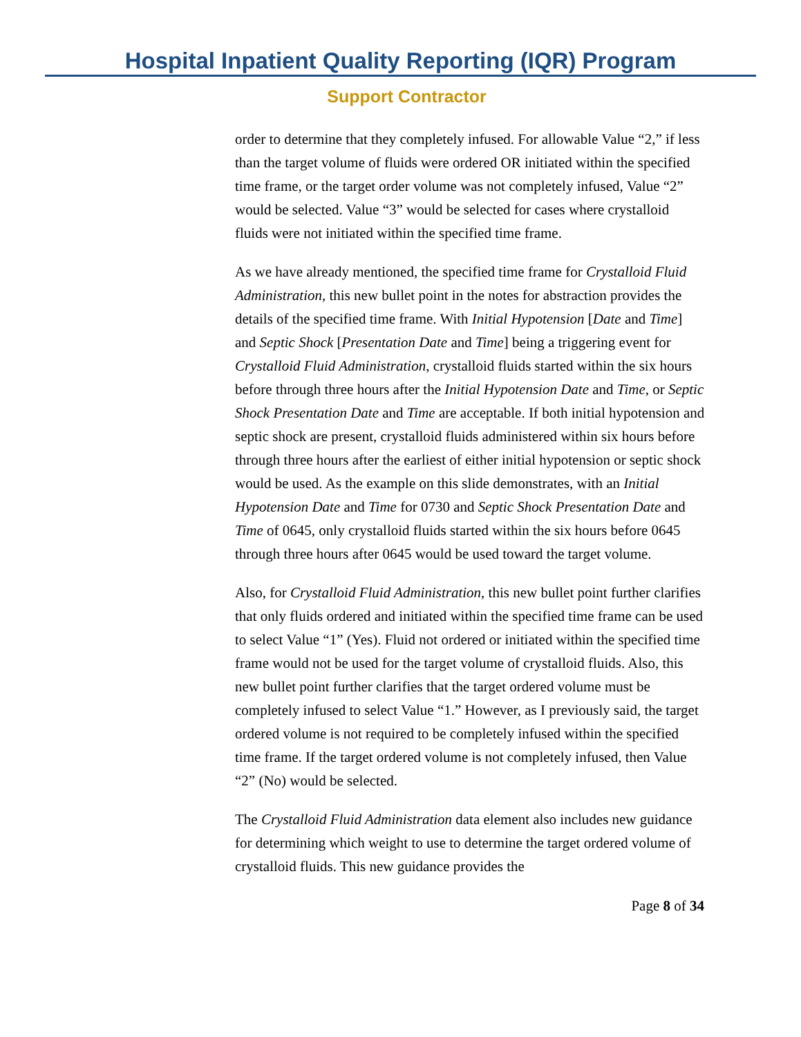Hospital Inpatient Quality Reporting (IQR) Program
Support Contractor
order to determine that they completely infused. For allowable Value “2,” if less than the target volume of fluids were ordered OR initiated within the specified time frame, or the target order volume was not completely infused, Value “2” would be selected. Value “3” would be selected for cases where crystalloid fluids were not initiated within the specified time frame.
As we have already mentioned, the specified time frame for Crystalloid Fluid Administration, this new bullet point in the notes for abstraction provides the details of the specified time frame. With Initial Hypotension [Date and Time] and Septic Shock [Presentation Date and Time] being a triggering event for Crystalloid Fluid Administration, crystalloid fluids started within the six hours before through three hours after the Initial Hypotension Date and Time, or Septic Shock Presentation Date and Time are acceptable. If both initial hypotension and septic shock are present, crystalloid fluids administered within six hours before through three hours after the earliest of either initial hypotension or septic shock would be used. As the example on this slide demonstrates, with an Initial Hypotension Date and Time for 0730 and Septic Shock Presentation Date and Time of 0645, only crystalloid fluids started within the six hours before 0645 through three hours after 0645 would be used toward the target volume.
Also, for Crystalloid Fluid Administration, this new bullet point further clarifies that only fluids ordered and initiated within the specified time frame can be used to select Value “1” (Yes). Fluid not ordered or initiated within the specified time frame would not be used for the target volume of crystalloid fluids. Also, this new bullet point further clarifies that the target ordered volume must be completely infused to select Value “1.” However, as I previously said, the target ordered volume is not required to be completely infused within the specified time frame. If the target ordered volume is not completely infused, then Value “2” (No) would be selected.
The Crystalloid Fluid Administration data element also includes new guidance for determining which weight to use to determine the target ordered volume of crystalloid fluids. This new guidance provides the
Page 8 of 34